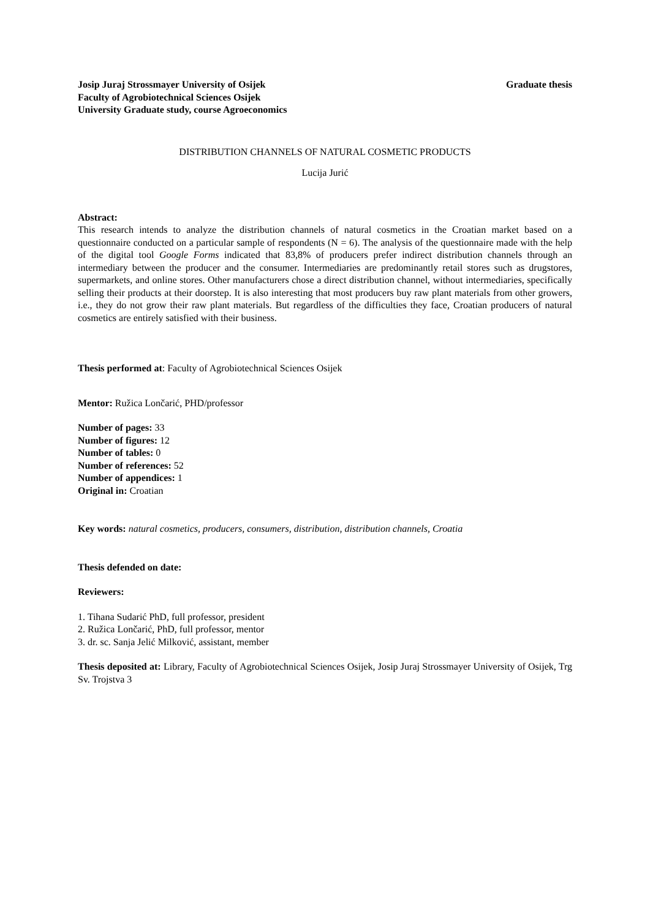Josip Juraj Strossmayer University of Osijek
Faculty of Agrobiotechnical Sciences Osijek
University Graduate study, course Agroeconomics
Graduate thesis
DISTRIBUTION CHANNELS OF NATURAL COSMETIC PRODUCTS
Lucija Jurić
Abstract:
This research intends to analyze the distribution channels of natural cosmetics in the Croatian market based on a questionnaire conducted on a particular sample of respondents (N = 6). The analysis of the questionnaire made with the help of the digital tool Google Forms indicated that 83,8% of producers prefer indirect distribution channels through an intermediary between the producer and the consumer. Intermediaries are predominantly retail stores such as drugstores, supermarkets, and online stores. Other manufacturers chose a direct distribution channel, without intermediaries, specifically selling their products at their doorstep. It is also interesting that most producers buy raw plant materials from other growers, i.e., they do not grow their raw plant materials. But regardless of the difficulties they face, Croatian producers of natural cosmetics are entirely satisfied with their business.
Thesis performed at: Faculty of Agrobiotechnical Sciences Osijek
Mentor: Ružica Lončarić, PHD/professor
Number of pages: 33
Number of figures: 12
Number of tables: 0
Number of references: 52
Number of appendices: 1
Original in: Croatian
Key words: natural cosmetics, producers, consumers, distribution, distribution channels, Croatia
Thesis defended on date:
Reviewers:
1. Tihana Sudarić PhD, full professor, president
2. Ružica Lončarić, PhD, full professor, mentor
3. dr. sc. Sanja Jelić Milković, assistant, member
Thesis deposited at: Library, Faculty of Agrobiotechnical Sciences Osijek, Josip Juraj Strossmayer University of Osijek, Trg Sv. Trojstva 3